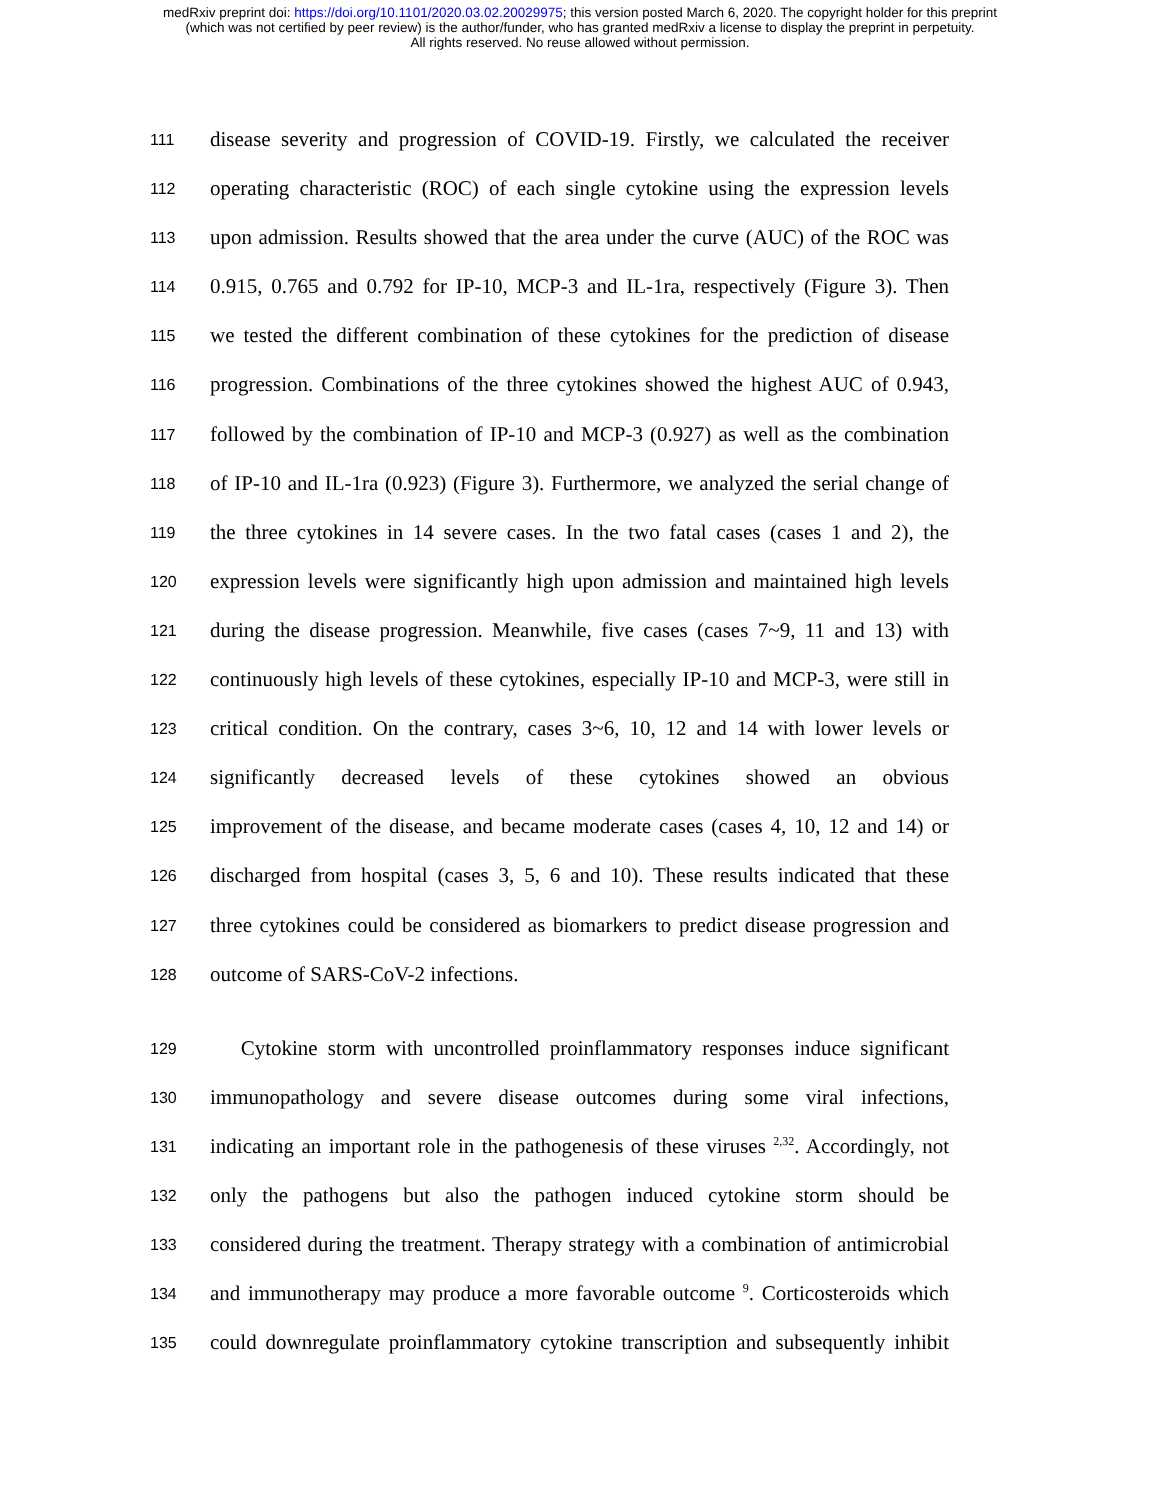medRxiv preprint doi: https://doi.org/10.1101/2020.03.02.20029975; this version posted March 6, 2020. The copyright holder for this preprint
(which was not certified by peer review) is the author/funder, who has granted medRxiv a license to display the preprint in perpetuity.
All rights reserved. No reuse allowed without permission.
111 disease severity and progression of COVID-19. Firstly, we calculated the receiver
112 operating characteristic (ROC) of each single cytokine using the expression levels
113 upon admission. Results showed that the area under the curve (AUC) of the ROC was
114 0.915, 0.765 and 0.792 for IP-10, MCP-3 and IL-1ra, respectively (Figure 3). Then
115 we tested the different combination of these cytokines for the prediction of disease
116 progression. Combinations of the three cytokines showed the highest AUC of 0.943,
117 followed by the combination of IP-10 and MCP-3 (0.927) as well as the combination
118 of IP-10 and IL-1ra (0.923) (Figure 3). Furthermore, we analyzed the serial change of
119 the three cytokines in 14 severe cases. In the two fatal cases (cases 1 and 2), the
120 expression levels were significantly high upon admission and maintained high levels
121 during the disease progression. Meanwhile, five cases (cases 7~9, 11 and 13) with
122 continuously high levels of these cytokines, especially IP-10 and MCP-3, were still in
123 critical condition. On the contrary, cases 3~6, 10, 12 and 14 with lower levels or
124 significantly decreased levels of these cytokines showed an obvious
125 improvement of the disease, and became moderate cases (cases 4, 10, 12 and 14) or
126 discharged from hospital (cases 3, 5, 6 and 10). These results indicated that these
127 three cytokines could be considered as biomarkers to predict disease progression and
128 outcome of SARS-CoV-2 infections.
129 Cytokine storm with uncontrolled proinflammatory responses induce significant
130 immunopathology and severe disease outcomes during some viral infections,
131 indicating an important role in the pathogenesis of these viruses <sup>2,32</sup>. Accordingly, not
132 only the pathogens but also the pathogen induced cytokine storm should be
133 considered during the treatment. Therapy strategy with a combination of antimicrobial
134 and immunotherapy may produce a more favorable outcome <sup>9</sup>. Corticosteroids which
135 could downregulate proinflammatory cytokine transcription and subsequently inhibit